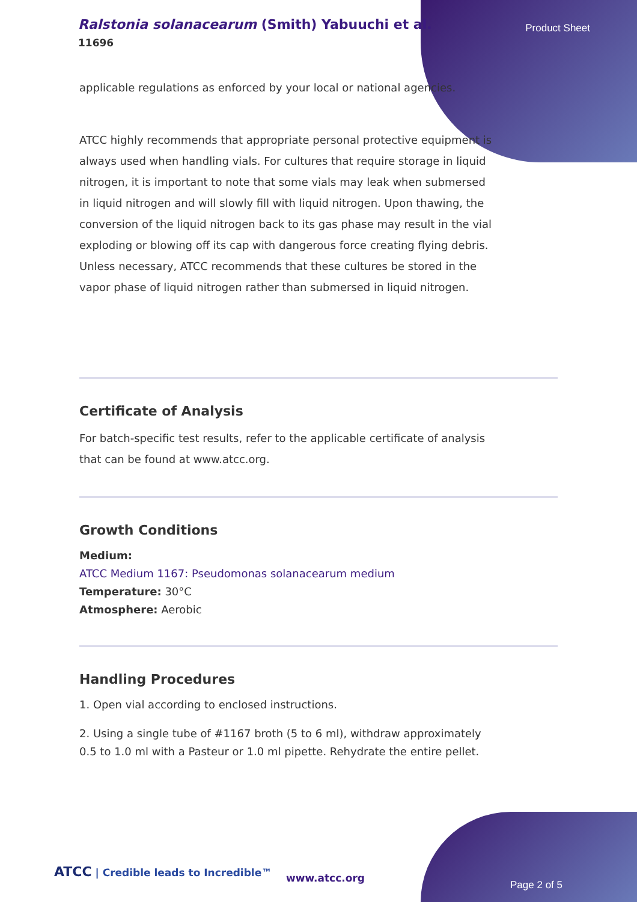Ralstonia solanacearum (Smith) Yabuuchi et al.
11696
Product Sheet
applicable regulations as enforced by your local or national agencies.
ATCC highly recommends that appropriate personal protective equipment is always used when handling vials. For cultures that require storage in liquid nitrogen, it is important to note that some vials may leak when submersed in liquid nitrogen and will slowly fill with liquid nitrogen. Upon thawing, the conversion of the liquid nitrogen back to its gas phase may result in the vial exploding or blowing off its cap with dangerous force creating flying debris. Unless necessary, ATCC recommends that these cultures be stored in the vapor phase of liquid nitrogen rather than submersed in liquid nitrogen.
Certificate of Analysis
For batch-specific test results, refer to the applicable certificate of analysis that can be found at www.atcc.org.
Growth Conditions
Medium:
ATCC Medium 1167: Pseudomonas solanacearum medium
Temperature: 30°C
Atmosphere: Aerobic
Handling Procedures
1. Open vial according to enclosed instructions.
2. Using a single tube of #1167 broth (5 to 6 ml), withdraw approximately 0.5 to 1.0 ml with a Pasteur or 1.0 ml pipette. Rehydrate the entire pellet.
ATCC | Credible leads to Incredible™
www.atcc.org
Page 2 of 5